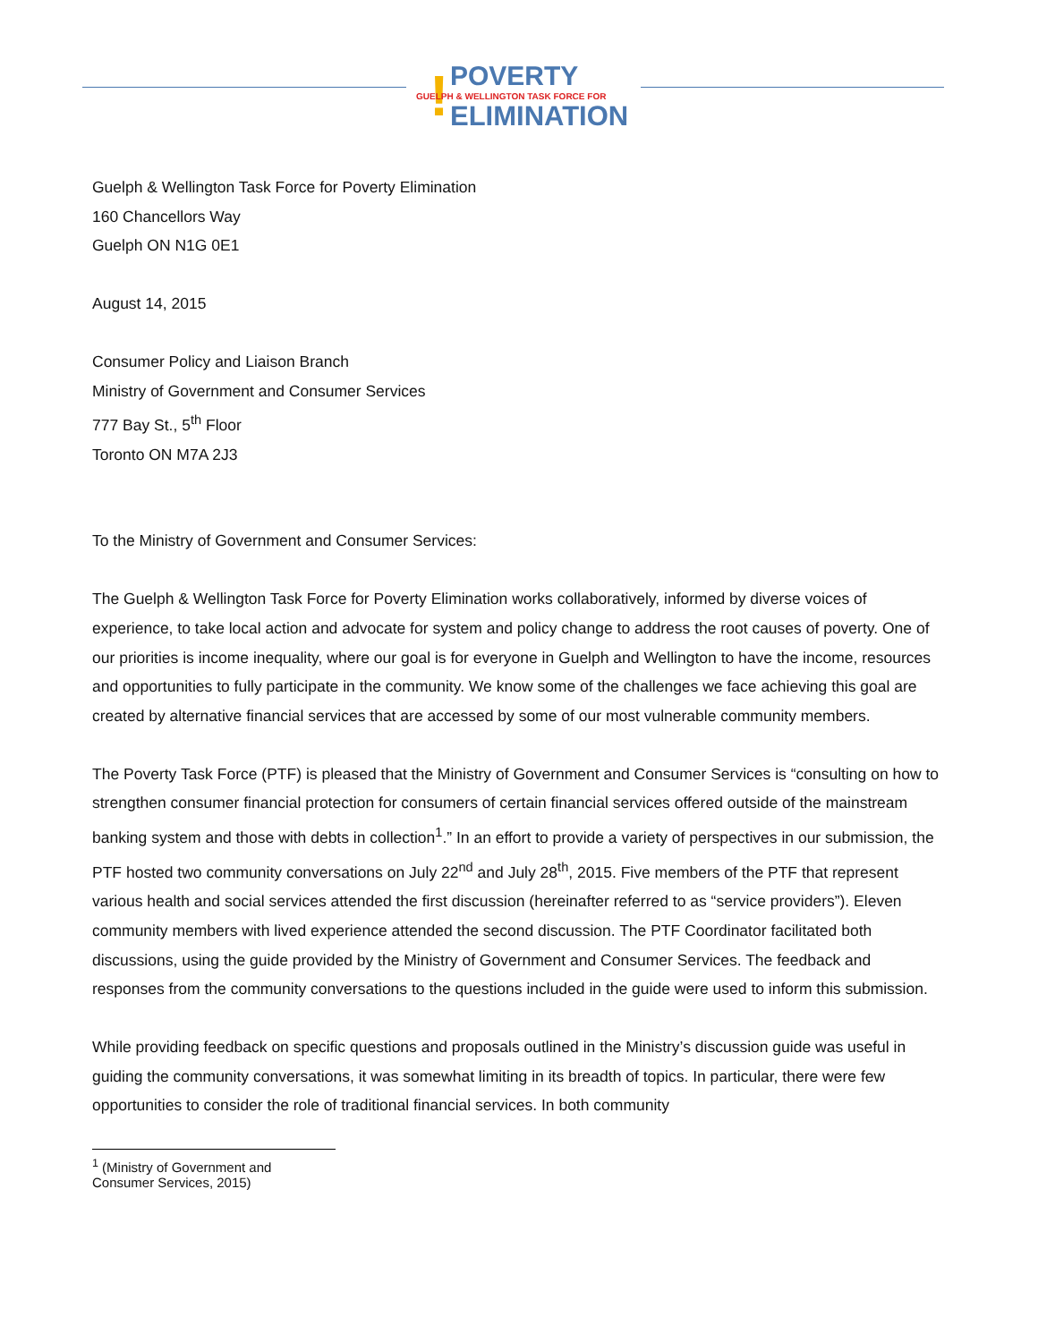! POVERTY
GUELPH & WELLINGTON TASK FORCE FOR
ELIMINATION
Guelph & Wellington Task Force for Poverty Elimination
160 Chancellors Way
Guelph ON N1G 0E1
August 14, 2015
Consumer Policy and Liaison Branch
Ministry of Government and Consumer Services
777 Bay St., 5<sup>th</sup> Floor
Toronto ON M7A 2J3
To the Ministry of Government and Consumer Services:
The Guelph & Wellington Task Force for Poverty Elimination works collaboratively, informed by diverse voices of experience, to take local action and advocate for system and policy change to address the root causes of poverty. One of our priorities is income inequality, where our goal is for everyone in Guelph and Wellington to have the income, resources and opportunities to fully participate in the community. We know some of the challenges we face achieving this goal are created by alternative financial services that are accessed by some of our most vulnerable community members.
The Poverty Task Force (PTF) is pleased that the Ministry of Government and Consumer Services is “consulting on how to strengthen consumer financial protection for consumers of certain financial services offered outside of the mainstream banking system and those with debts in collection<sup>1</sup>.” In an effort to provide a variety of perspectives in our submission, the PTF hosted two community conversations on July 22<sup>nd</sup> and July 28<sup>th</sup>, 2015. Five members of the PTF that represent various health and social services attended the first discussion (hereinafter referred to as “service providers”). Eleven community members with lived experience attended the second discussion. The PTF Coordinator facilitated both discussions, using the guide provided by the Ministry of Government and Consumer Services. The feedback and responses from the community conversations to the questions included in the guide were used to inform this submission.
While providing feedback on specific questions and proposals outlined in the Ministry’s discussion guide was useful in guiding the community conversations, it was somewhat limiting in its breadth of topics. In particular, there were few opportunities to consider the role of traditional financial services. In both community
<sup>1</sup> (Ministry of Government and Consumer Services, 2015)